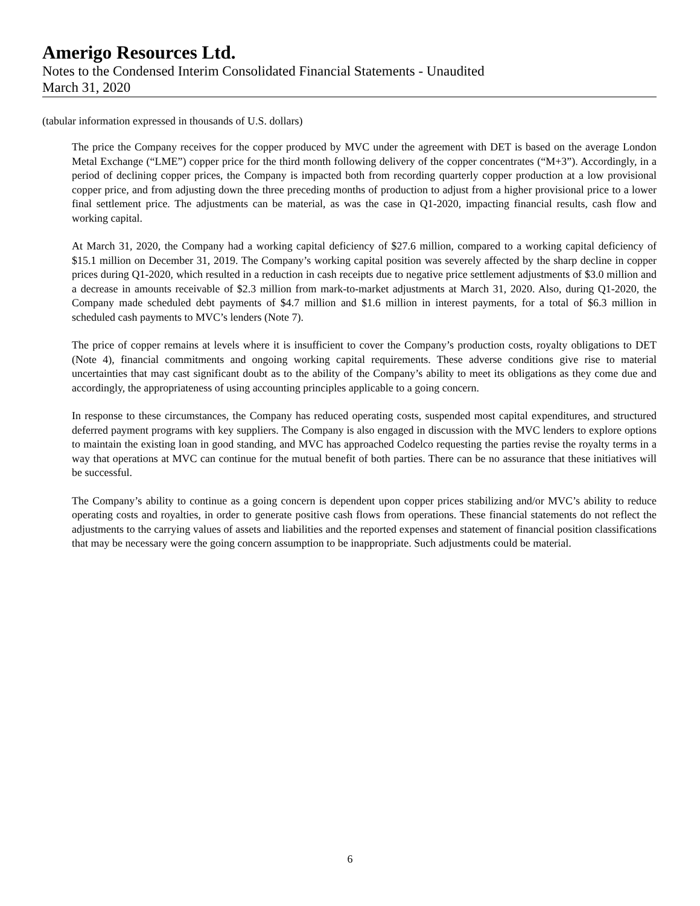Amerigo Resources Ltd.
Notes to the Condensed Interim Consolidated Financial Statements - Unaudited
March 31, 2020
(tabular information expressed in thousands of U.S. dollars)
The price the Company receives for the copper produced by MVC under the agreement with DET is based on the average London Metal Exchange (“LME”) copper price for the third month following delivery of the copper concentrates (“M+3”). Accordingly, in a period of declining copper prices, the Company is impacted both from recording quarterly copper production at a low provisional copper price, and from adjusting down the three preceding months of production to adjust from a higher provisional price to a lower final settlement price. The adjustments can be material, as was the case in Q1-2020, impacting financial results, cash flow and working capital.
At March 31, 2020, the Company had a working capital deficiency of $27.6 million, compared to a working capital deficiency of $15.1 million on December 31, 2019. The Company’s working capital position was severely affected by the sharp decline in copper prices during Q1-2020, which resulted in a reduction in cash receipts due to negative price settlement adjustments of $3.0 million and a decrease in amounts receivable of $2.3 million from mark-to-market adjustments at March 31, 2020. Also, during Q1-2020, the Company made scheduled debt payments of $4.7 million and $1.6 million in interest payments, for a total of $6.3 million in scheduled cash payments to MVC’s lenders (Note 7).
The price of copper remains at levels where it is insufficient to cover the Company’s production costs, royalty obligations to DET (Note 4), financial commitments and ongoing working capital requirements. These adverse conditions give rise to material uncertainties that may cast significant doubt as to the ability of the Company’s ability to meet its obligations as they come due and accordingly, the appropriateness of using accounting principles applicable to a going concern.
In response to these circumstances, the Company has reduced operating costs, suspended most capital expenditures, and structured deferred payment programs with key suppliers. The Company is also engaged in discussion with the MVC lenders to explore options to maintain the existing loan in good standing, and MVC has approached Codelco requesting the parties revise the royalty terms in a way that operations at MVC can continue for the mutual benefit of both parties. There can be no assurance that these initiatives will be successful.
The Company’s ability to continue as a going concern is dependent upon copper prices stabilizing and/or MVC’s ability to reduce operating costs and royalties, in order to generate positive cash flows from operations. These financial statements do not reflect the adjustments to the carrying values of assets and liabilities and the reported expenses and statement of financial position classifications that may be necessary were the going concern assumption to be inappropriate. Such adjustments could be material.
6